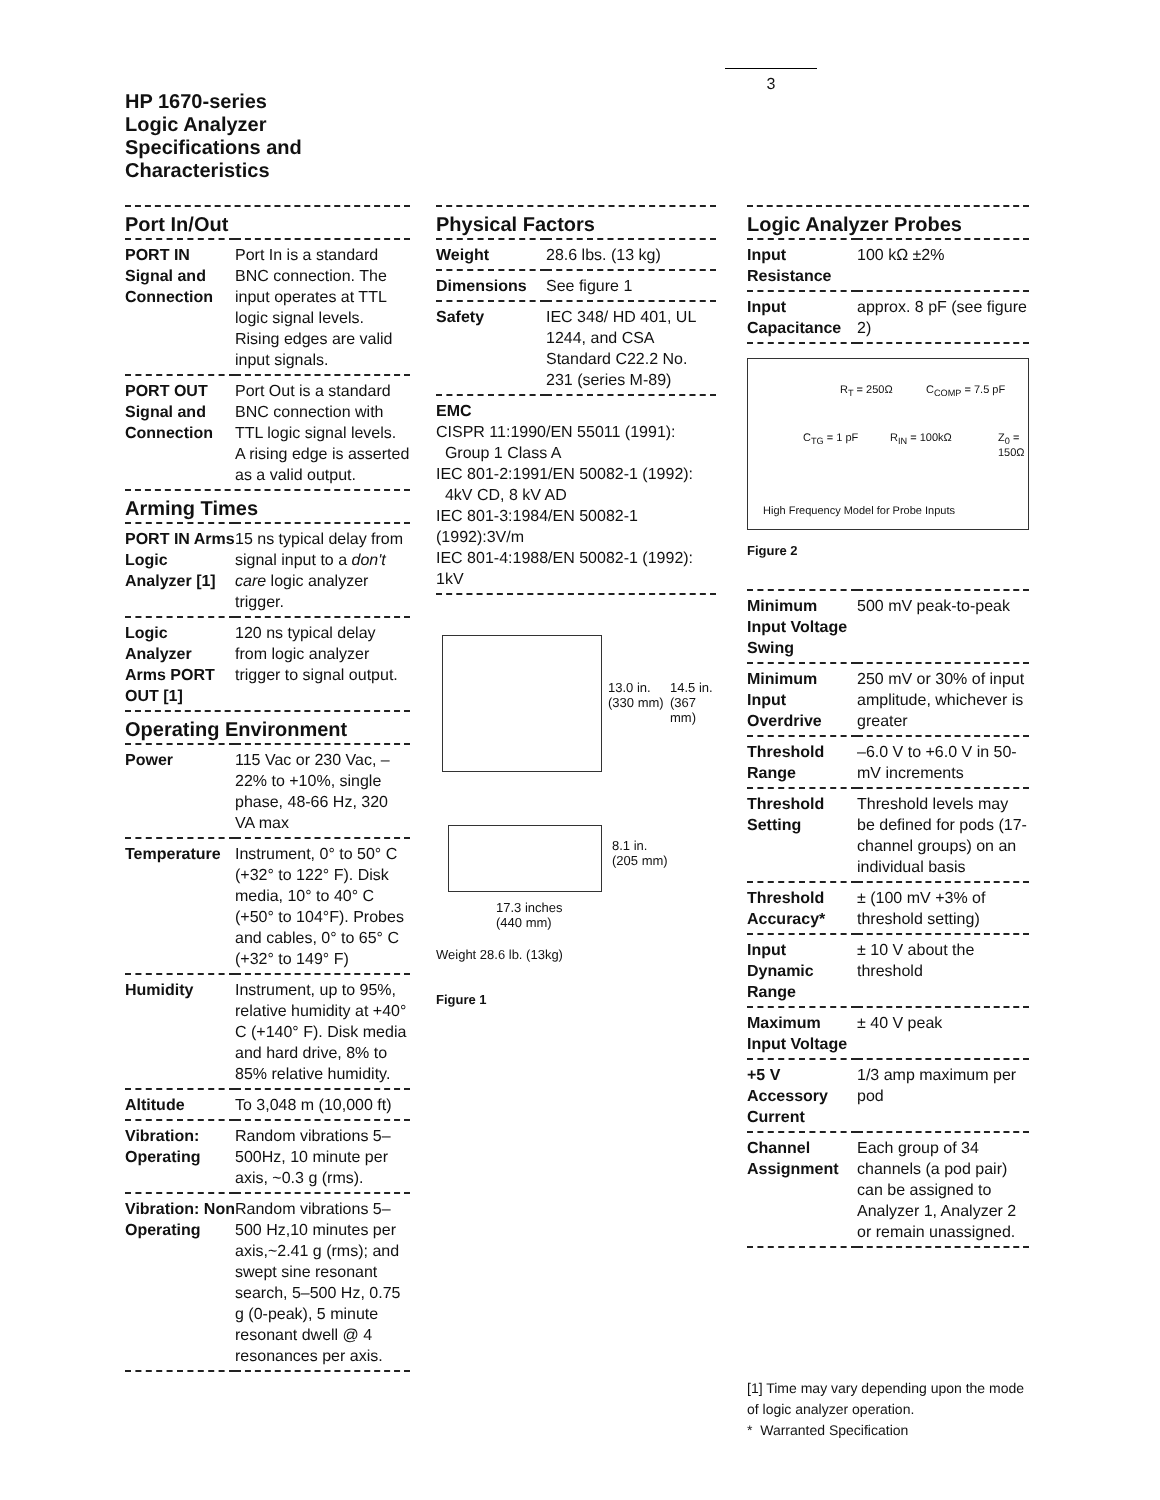3
HP 1670-series
Logic Analyzer
Specifications and
Characteristics
Port In/Out
| PORT IN Signal and Connection | Port In is a standard BNC connection. The input operates at TTL logic signal levels. Rising edges are valid input signals. |
| PORT OUT Signal and Connection | Port Out is a standard BNC connection with TTL logic signal levels. A rising edge is asserted as a valid output. |
Arming Times
| PORT IN Arms Logic Analyzer [1] | 15 ns typical delay from signal input to a don't care logic analyzer trigger. |
| Logic Analyzer Arms PORT OUT [1] | 120 ns typical delay from logic analyzer trigger to signal output. |
Operating Environment
| Power | 115 Vac or 230 Vac, –22% to +10%, single phase, 48-66 Hz, 320 VA max |
| Temperature | Instrument, 0° to 50° C (+32° to 122° F). Disk media, 10° to 40° C (+50° to 104°F). Probes and cables, 0° to 65° C (+32° to 149° F) |
| Humidity | Instrument, up to 95%, relative humidity at +40° C (+140° F). Disk media and hard drive, 8% to 85% relative humidity. |
| Altitude | To 3,048 m (10,000 ft) |
| Vibration: Operating | Random vibrations 5–500Hz, 10 minute per axis, ~0.3 g (rms). |
| Vibration: Non Operating | Random vibrations 5–500 Hz,10 minutes per axis,~2.41 g (rms); and swept sine resonant search, 5–500 Hz, 0.75 g (0-peak), 5 minute resonant dwell @ 4 resonances per axis. |
Physical Factors
| Weight | 28.6 lbs. (13 kg) |
| Dimensions | See figure 1 |
| Safety | IEC 348/ HD 401, UL 1244, and CSA Standard C22.2 No. 231 (series M-89) |
EMC
CISPR 11:1990/EN 55011 (1991):
Group 1 Class A
IEC 801-2:1991/EN 50082-1 (1992):
4kV CD, 8 kV AD
IEC 801-3:1984/EN 50082-1 (1992):3V/m
IEC 801-4:1988/EN 50082-1 (1992): 1kV
13.0 in.
(330 mm)
14.5 in.
(367 mm)
8.1 in.
(205 mm)
17.3 inches
(440 mm)
Weight 28.6 lb. (13kg)
Figure 1
Logic Analyzer Probes
| Input Resistance | 100 kΩ ±2% |
| Input Capacitance | approx. 8 pF (see figure 2) |
R<sub>T</sub> = 250Ω C<sub>COMP</sub> = 7.5 pF
C<sub>TG</sub> = 1 pF R<sub>IN</sub> = 100kΩ Z<sub>0</sub> =
150Ω
High Frequency Model for Probe Inputs
Figure 2
| Minimum Input Voltage Swing | 500 mV peak-to-peak |
| Minimum Input Overdrive | 250 mV or 30% of input amplitude, whichever is greater |
| Threshold Range | –6.0 V to +6.0 V in 50-mV increments |
| Threshold Setting | Threshold levels may be defined for pods (17-channel groups) on an individual basis |
| Threshold Accuracy* | ± (100 mV +3% of threshold setting) |
| Input Dynamic Range | ± 10 V about the threshold |
| Maximum Input Voltage | ± 40 V peak |
| +5 V Accessory Current | 1/3 amp maximum per pod |
| Channel Assignment | Each group of 34 channels (a pod pair) can be assigned to Analyzer 1, Analyzer 2 or remain unassigned. |
[1] Time may vary depending upon the mode of logic analyzer operation.
* Warranted Specification